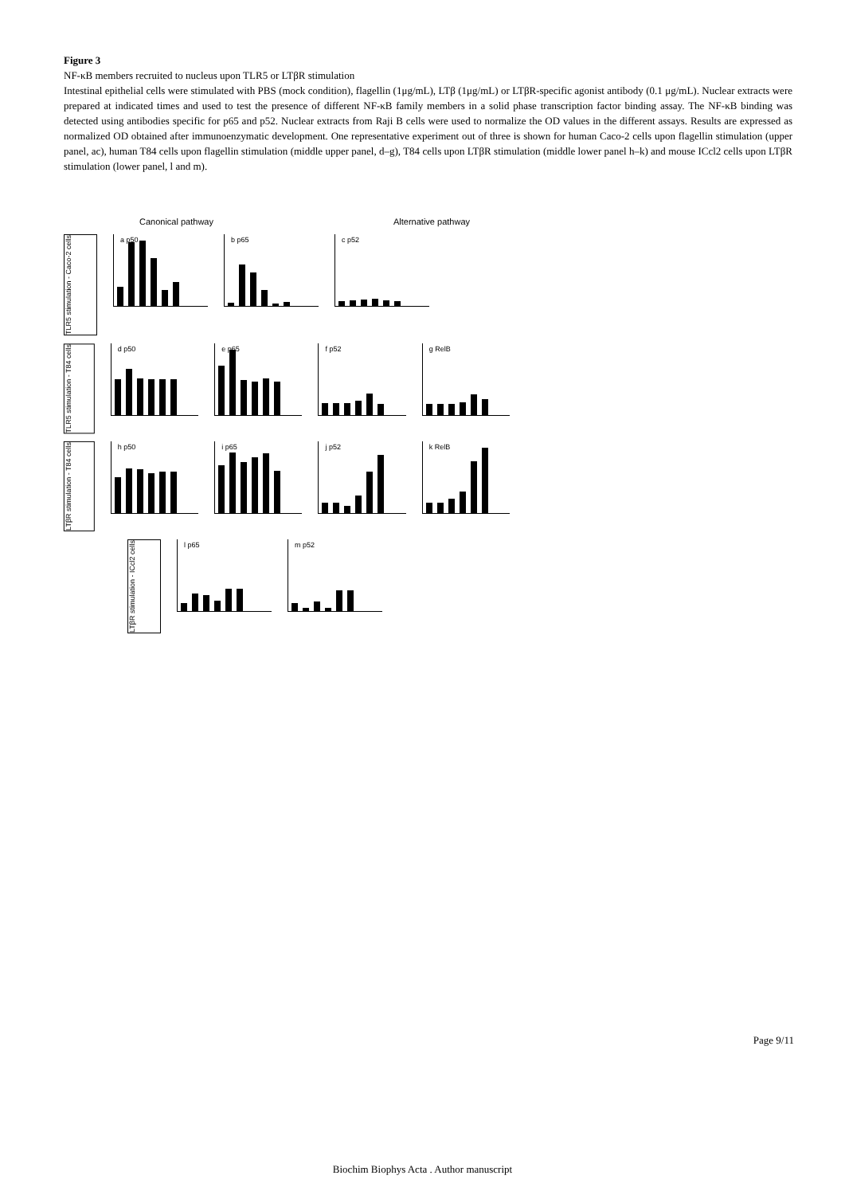Figure 3
NF-κB members recruited to nucleus upon TLR5 or LTβR stimulation
Intestinal epithelial cells were stimulated with PBS (mock condition), flagellin (1μg/mL), LTβ (1μg/mL) or LTβR-specific agonist antibody (0.1 μg/mL). Nuclear extracts were prepared at indicated times and used to test the presence of different NF-κB family members in a solid phase transcription factor binding assay. The NF-κB binding was detected using antibodies specific for p65 and p52. Nuclear extracts from Raji B cells were used to normalize the OD values in the different assays. Results are expressed as normalized OD obtained after immunoenzymatic development. One representative experiment out of three is shown for human Caco-2 cells upon flagellin stimulation (upper panel, ac), human T84 cells upon flagellin stimulation (middle upper panel, d–g), T84 cells upon LTβR stimulation (middle lower panel h–k) and mouse ICcl2 cells upon LTβR stimulation (lower panel, l and m).
Canonical pathway Alternative pathway
TLR5 stimulation - Caco-2 cells
a p50 b p65 c p52
TLR5 stimulation - T84 cells
d p50 e p65 f p52 g RelB
LTβR stimulation - T84 cells
h p50 i p65 j p52 k RelB
LTβR stimulation - ICcl2 cells
l p65 m p52
Page 9/11
Biochim Biophys Acta . Author manuscript